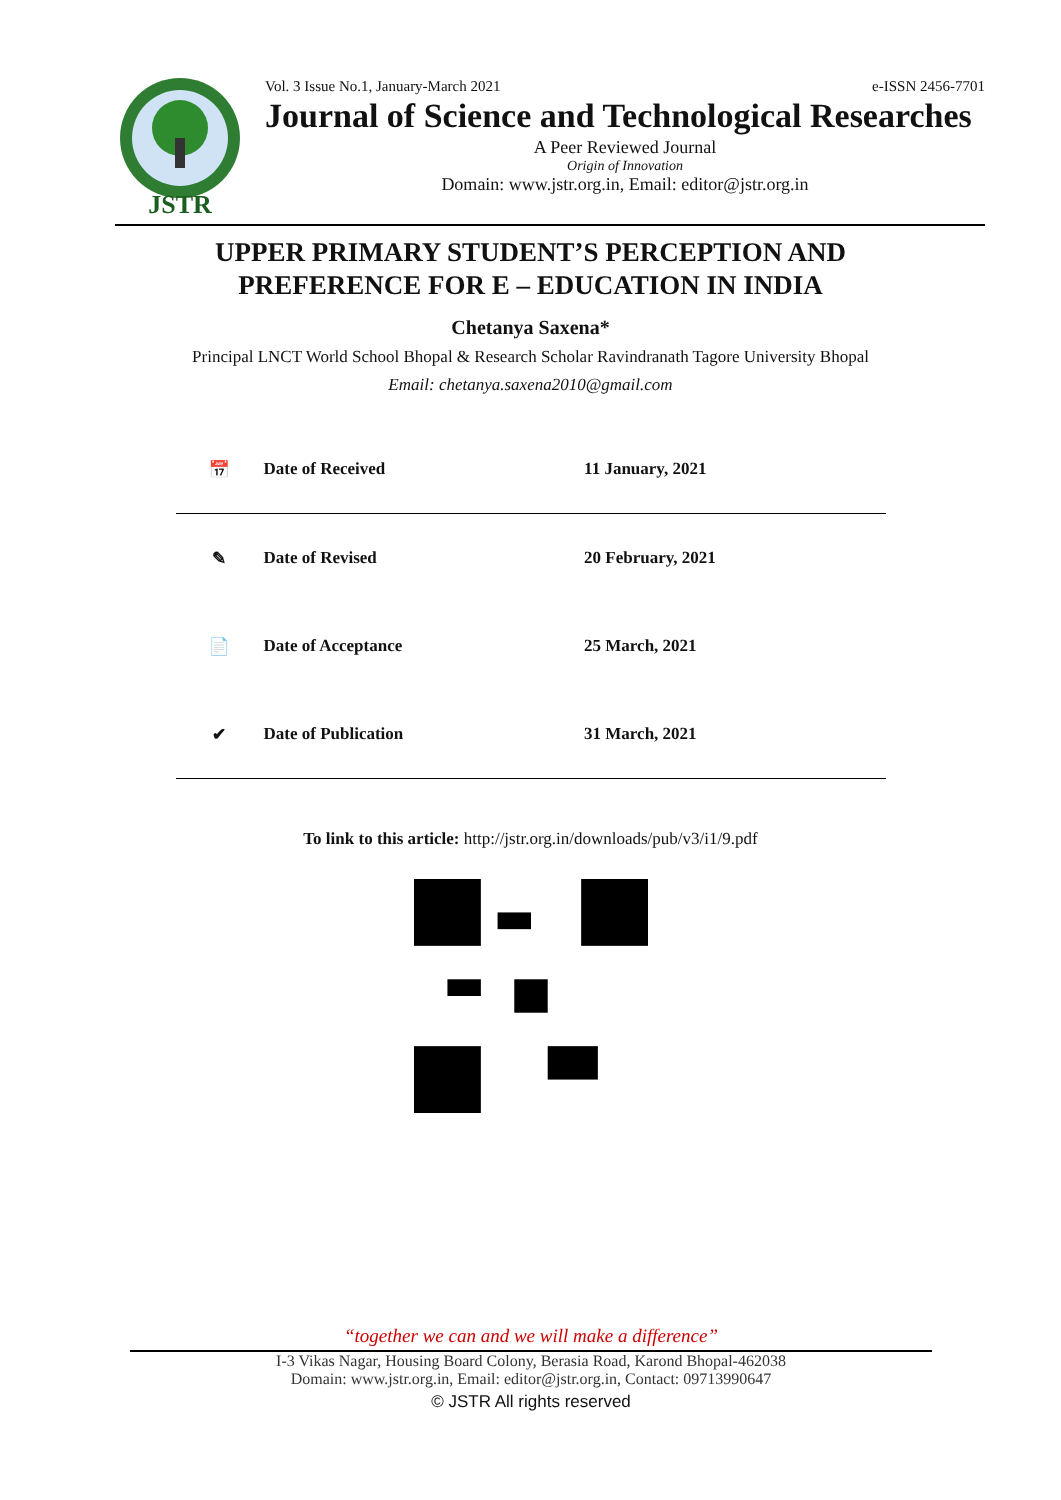JSTR
Vol. 3 Issue No.1, January-March 2021 e-ISSN 2456-7701
Journal of Science and Technological Researches
A Peer Reviewed Journal
Origin of Innovation
Domain: www.jstr.org.in, Email: editor@jstr.org.in
UPPER PRIMARY STUDENT’S PERCEPTION AND
PREFERENCE FOR E – EDUCATION IN INDIA
Chetanya Saxena*
Principal LNCT World School Bhopal & Research Scholar Ravindranath Tagore University Bhopal
Email: chetanya.saxena2010@gmail.com
| 📅 | Date of Received | 11 January, 2021 |
| ✎ | Date of Revised | 20 February, 2021 |
| 📄 | Date of Acceptance | 25 March, 2021 |
| ✔ | Date of Publication | 31 March, 2021 |
To link to this article: http://jstr.org.in/downloads/pub/v3/i1/9.pdf
“together we can and we will make a difference”
I-3 Vikas Nagar, Housing Board Colony, Berasia Road, Karond Bhopal-462038
Domain: www.jstr.org.in, Email: editor@jstr.org.in, Contact: 09713990647
© JSTR All rights reserved